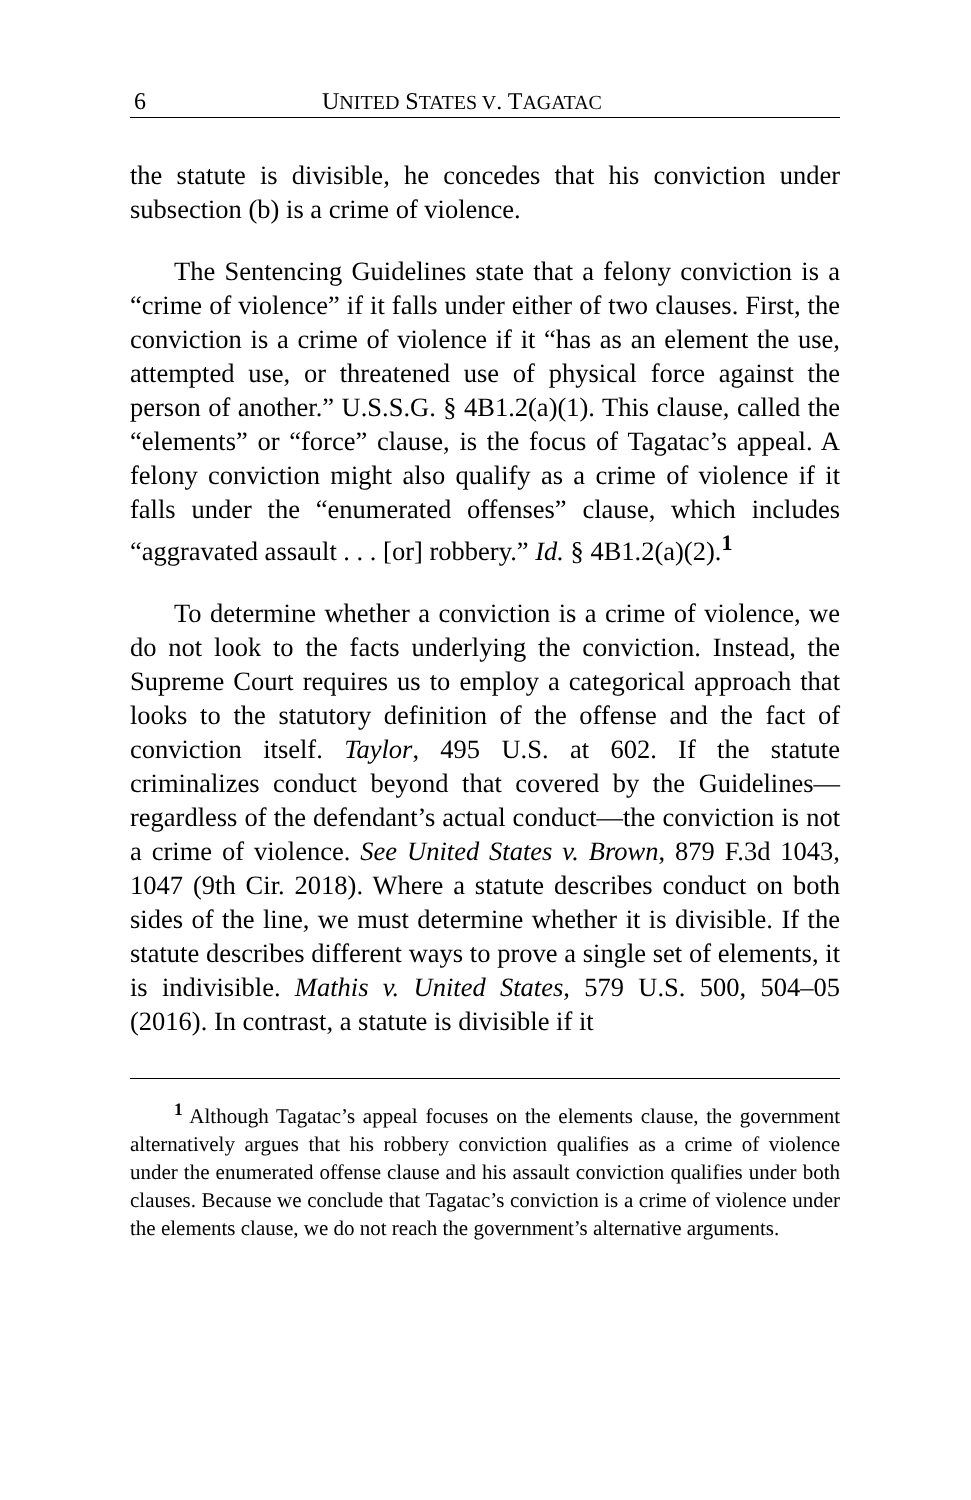6 UNITED STATES V. TAGATAC
the statute is divisible, he concedes that his conviction under subsection (b) is a crime of violence.
The Sentencing Guidelines state that a felony conviction is a “crime of violence” if it falls under either of two clauses. First, the conviction is a crime of violence if it “has as an element the use, attempted use, or threatened use of physical force against the person of another.” U.S.S.G. § 4B1.2(a)(1). This clause, called the “elements” or “force” clause, is the focus of Tagatac’s appeal. A felony conviction might also qualify as a crime of violence if it falls under the “enumerated offenses” clause, which includes “aggravated assault . . . [or] robbery.” Id. § 4B1.2(a)(2).<sup>1</sup>
To determine whether a conviction is a crime of violence, we do not look to the facts underlying the conviction. Instead, the Supreme Court requires us to employ a categorical approach that looks to the statutory definition of the offense and the fact of conviction itself. Taylor, 495 U.S. at 602. If the statute criminalizes conduct beyond that covered by the Guidelines—regardless of the defendant’s actual conduct—the conviction is not a crime of violence. See United States v. Brown, 879 F.3d 1043, 1047 (9th Cir. 2018). Where a statute describes conduct on both sides of the line, we must determine whether it is divisible. If the statute describes different ways to prove a single set of elements, it is indivisible. Mathis v. United States, 579 U.S. 500, 504–05 (2016). In contrast, a statute is divisible if it
<sup>1</sup> Although Tagatac’s appeal focuses on the elements clause, the government alternatively argues that his robbery conviction qualifies as a crime of violence under the enumerated offense clause and his assault conviction qualifies under both clauses. Because we conclude that Tagatac’s conviction is a crime of violence under the elements clause, we do not reach the government’s alternative arguments.